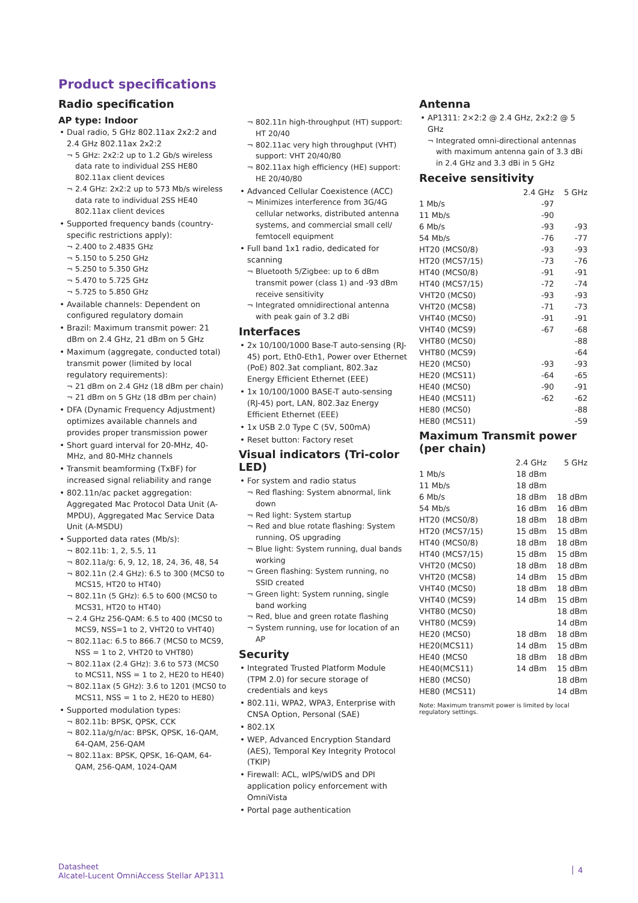Product specifications
Radio specification
AP type: Indoor
Dual radio, 5 GHz 802.11ax 2x2:2 and 2.4 GHz 802.11ax 2x2:2
5 GHz: 2x2:2 up to 1.2 Gb/s wireless data rate to individual 2SS HE80 802.11ax client devices
2.4 GHz: 2x2:2 up to 573 Mb/s wireless data rate to individual 2SS HE40 802.11ax client devices
Supported frequency bands (country-specific restrictions apply):
2.400 to 2.4835 GHz
5.150 to 5.250 GHz
5.250 to 5.350 GHz
5.470 to 5.725 GHz
5.725 to 5.850 GHz
Available channels: Dependent on configured regulatory domain
Brazil: Maximum transmit power: 21 dBm on 2.4 GHz, 21 dBm on 5 GHz
Maximum (aggregate, conducted total) transmit power (limited by local regulatory requirements):
21 dBm on 2.4 GHz (18 dBm per chain)
21 dBm on 5 GHz (18 dBm per chain)
DFA (Dynamic Frequency Adjustment) optimizes available channels and provides proper transmission power
Short guard interval for 20-MHz, 40-MHz, and 80-MHz channels
Transmit beamforming (TxBF) for increased signal reliability and range
802.11n/ac packet aggregation: Aggregated Mac Protocol Data Unit (A-MPDU), Aggregated Mac Service Data Unit (A-MSDU)
Supported data rates (Mb/s):
802.11b: 1, 2, 5.5, 11
802.11a/g: 6, 9, 12, 18, 24, 36, 48, 54
802.11n (2.4 GHz): 6.5 to 300 (MCS0 to MCS15, HT20 to HT40)
802.11n (5 GHz): 6.5 to 600 (MCS0 to MCS31, HT20 to HT40)
2.4 GHz 256-QAM: 6.5 to 400 (MCS0 to MCS9, NSS=1 to 2, VHT20 to VHT40)
802.11ac: 6.5 to 866.7 (MCS0 to MCS9, NSS = 1 to 2, VHT20 to VHT80)
802.11ax (2.4 GHz): 3.6 to 573 (MCS0 to MCS11, NSS = 1 to 2, HE20 to HE40)
802.11ax (5 GHz): 3.6 to 1201 (MCS0 to MCS11, NSS = 1 to 2, HE20 to HE80)
Supported modulation types:
802.11b: BPSK, QPSK, CCK
802.11a/g/n/ac: BPSK, QPSK, 16-QAM, 64-QAM, 256-QAM
802.11ax: BPSK, QPSK, 16-QAM, 64-QAM, 256-QAM, 1024-QAM
802.11n high-throughput (HT) support: HT 20/40
802.11ac very high throughput (VHT) support: VHT 20/40/80
802.11ax high efficiency (HE) support: HE 20/40/80
Advanced Cellular Coexistence (ACC)
Minimizes interference from 3G/4G cellular networks, distributed antenna systems, and commercial small cell/ femtocell equipment
Full band 1x1 radio, dedicated for scanning
Bluetooth 5/Zigbee: up to 6 dBm transmit power (class 1) and -93 dBm receive sensitivity
Integrated omnidirectional antenna with peak gain of 3.2 dBi
Interfaces
2x 10/100/1000 Base-T auto-sensing (RJ-45) port, Eth0-Eth1, Power over Ethernet (PoE) 802.3at compliant, 802.3az Energy Efficient Ethernet (EEE)
1x 10/100/1000 BASE-T auto-sensing (RJ-45) port, LAN, 802.3az Energy Efficient Ethernet (EEE)
1x USB 2.0 Type C (5V, 500mA)
Reset button: Factory reset
Visual indicators (Tri-color LED)
For system and radio status
Red flashing: System abnormal, link down
Red light: System startup
Red and blue rotate flashing: System running, OS upgrading
Blue light: System running, dual bands working
Green flashing: System running, no SSID created
Green light: System running, single band working
Red, blue and green rotate flashing
System running, use for location of an AP
Security
Integrated Trusted Platform Module (TPM 2.0) for secure storage of credentials and keys
802.11i, WPA2, WPA3, Enterprise with CNSA Option, Personal (SAE)
802.1X
WEP, Advanced Encryption Standard (AES), Temporal Key Integrity Protocol (TKIP)
Firewall: ACL, wIPS/wIDS and DPI application policy enforcement with OmniVista
Portal page authentication
Antenna
AP1311: 2×2:2 @ 2.4 GHz, 2x2:2 @ 5 GHz
Integrated omni-directional antennas with maximum antenna gain of 3.3 dBi in 2.4 GHz and 3.3 dBi in 5 GHz
Receive sensitivity
| | 2.4 GHz | 5 GHz |
| --- | --- | --- |
| 1 Mb/s | -97 | |
| 11 Mb/s | -90 | |
| 6 Mb/s | -93 | -93 |
| 54 Mb/s | -76 | -77 |
| HT20 (MCS0/8) | -93 | -93 |
| HT20 (MCS7/15) | -73 | -76 |
| HT40 (MCS0/8) | -91 | -91 |
| HT40 (MCS7/15) | -72 | -74 |
| VHT20 (MCS0) | -93 | -93 |
| VHT20 (MCS8) | -71 | -73 |
| VHT40 (MCS0) | -91 | -91 |
| VHT40 (MCS9) | -67 | -68 |
| VHT80 (MCS0) | | -88 |
| VHT80 (MCS9) | | -64 |
| HE20 (MCS0) | -93 | -93 |
| HE20 (MCS11) | -64 | -65 |
| HE40 (MCS0) | -90 | -91 |
| HE40 (MCS11) | -62 | -62 |
| HE80 (MCS0) | | -88 |
| HE80 (MCS11) | | -59 |
Maximum Transmit power (per chain)
| | 2.4 GHz | 5 GHz |
| --- | --- | --- |
| 1 Mb/s | 18 dBm | |
| 11 Mb/s | 18 dBm | |
| 6 Mb/s | 18 dBm | 18 dBm |
| 54 Mb/s | 16 dBm | 16 dBm |
| HT20 (MCS0/8) | 18 dBm | 18 dBm |
| HT20 (MCS7/15) | 15 dBm | 15 dBm |
| HT40 (MCS0/8) | 18 dBm | 18 dBm |
| HT40 (MCS7/15) | 15 dBm | 15 dBm |
| VHT20 (MCS0) | 18 dBm | 18 dBm |
| VHT20 (MCS8) | 14 dBm | 15 dBm |
| VHT40 (MCS0) | 18 dBm | 18 dBm |
| VHT40 (MCS9) | 14 dBm | 15 dBm |
| VHT80 (MCS0) | | 18 dBm |
| VHT80 (MCS9) | | 14 dBm |
| HE20 (MCS0) | 18 dBm | 18 dBm |
| HE20(MCS11) | 14 dBm | 15 dBm |
| HE40 (MCS0 | 18 dBm | 18 dBm |
| HE40(MCS11) | 14 dBm | 15 dBm |
| HE80 (MCS0) | | 18 dBm |
| HE80 (MCS11) | | 14 dBm |
Note: Maximum transmit power is limited by local regulatory settings.
Datasheet
Alcatel-Lucent OmniAccess Stellar AP1311
4